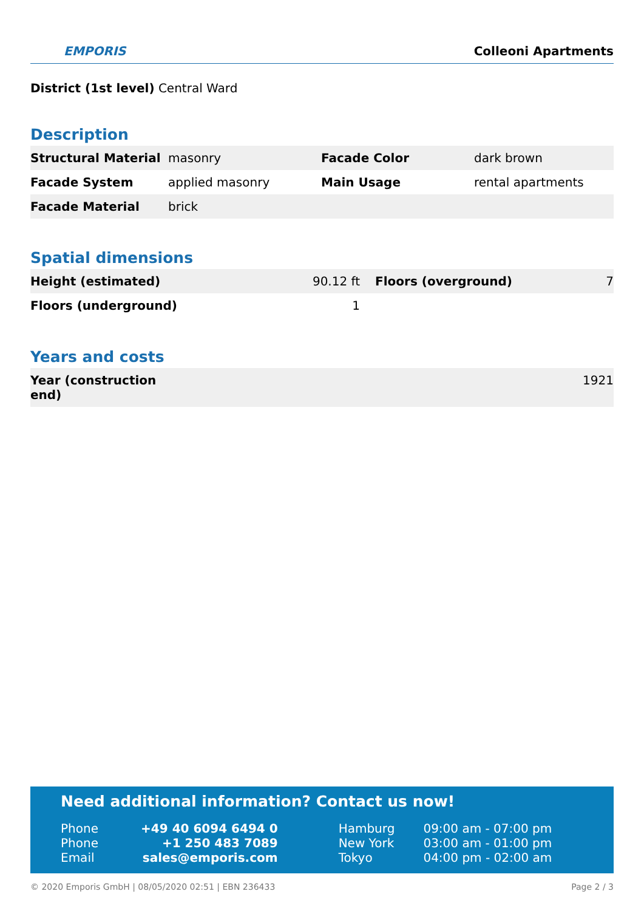EMPORIS
Colleoni Apartments
District (1st level) Central Ward
Description
| Structural Material | masonry | Facade Color | dark brown |
| Facade System | applied masonry | Main Usage | rental apartments |
| Facade Material | brick | | |
Spatial dimensions
| Height (estimated) | 90.12 ft | Floors (overground) | 7 |
| Floors (underground) | 1 | | |
Years and costs
| Year (construction end) | 1921 |
Need additional information? Contact us now!
| Phone | +49 40 6094 6494 0 | Hamburg | 09:00 am - 07:00 pm |
| Phone | +1 250 483 7089 | New York | 03:00 am - 01:00 pm |
| Email | sales@emporis.com | Tokyo | 04:00 pm - 02:00 am |
© 2020 Emporis GmbH | 08/05/2020 02:51 | EBN 236433 Page 2 / 3